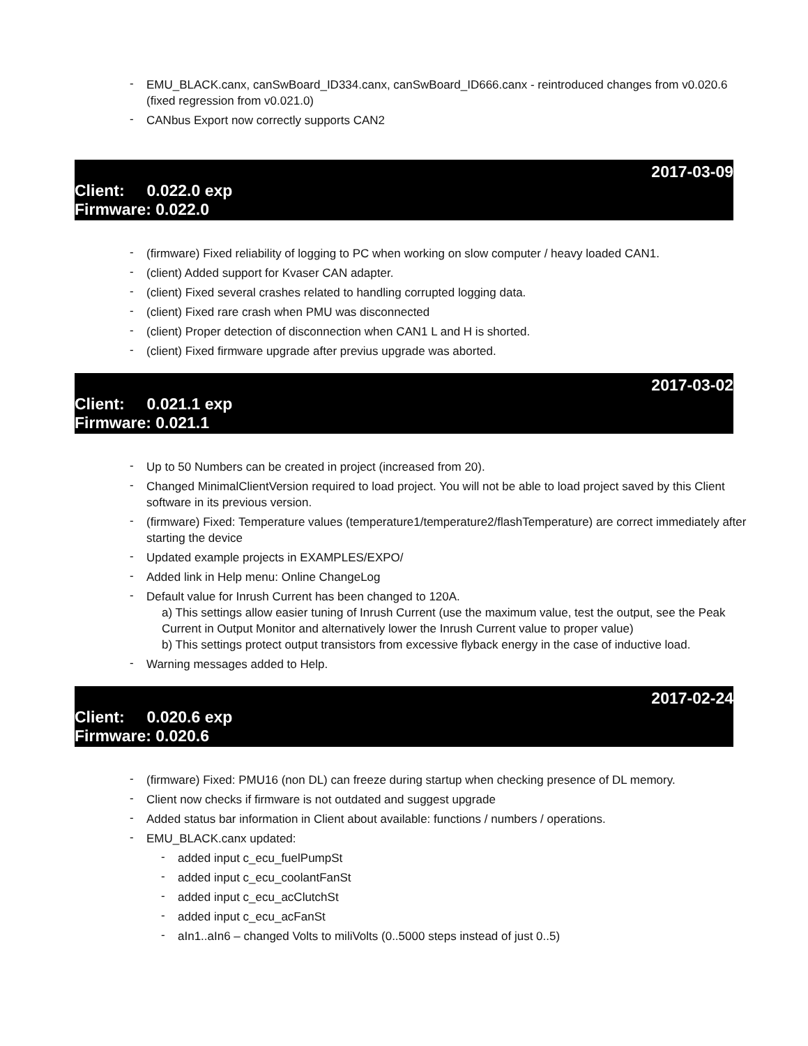- EMU_BLACK.canx, canSwBoard_ID334.canx, canSwBoard_ID666.canx - reintroduced changes from v0.020.6 (fixed regression from v0.021.0)
- CANbus Export now correctly supports CAN2
2017-03-09
Client: 0.022.0 exp
Firmware: 0.022.0
- (firmware) Fixed reliability of logging to PC when working on slow computer / heavy loaded CAN1.
- (client) Added support for Kvaser CAN adapter.
- (client) Fixed several crashes related to handling corrupted logging data.
- (client) Fixed rare crash when PMU was disconnected
- (client) Proper detection of disconnection when CAN1 L and H is shorted.
- (client) Fixed firmware upgrade after previus upgrade was aborted.
2017-03-02
Client: 0.021.1 exp
Firmware: 0.021.1
- Up to 50 Numbers can be created in project (increased from 20).
- Changed MinimalClientVersion required to load project. You will not be able to load project saved by this Client software in its previous version.
- (firmware) Fixed: Temperature values (temperature1/temperature2/flashTemperature) are correct immediately after starting the device
- Updated example projects in EXAMPLES/EXPO/
- Added link in Help menu: Online ChangeLog
- Default value for Inrush Current has been changed to 120A.
a) This settings allow easier tuning of Inrush Current (use the maximum value, test the output, see the Peak Current in Output Monitor and alternatively lower the Inrush Current value to proper value)
b) This settings protect output transistors from excessive flyback energy in the case of inductive load.
- Warning messages added to Help.
2017-02-24
Client: 0.020.6 exp
Firmware: 0.020.6
- (firmware) Fixed: PMU16 (non DL) can freeze during startup when checking presence of DL memory.
- Client now checks if firmware is not outdated and suggest upgrade
- Added status bar information in Client about available: functions / numbers / operations.
- EMU_BLACK.canx updated:
- added input c_ecu_fuelPumpSt
- added input c_ecu_coolantFanSt
- added input c_ecu_acClutchSt
- added input c_ecu_acFanSt
- aIn1..aIn6 – changed Volts to miliVolts (0..5000 steps instead of just 0..5)